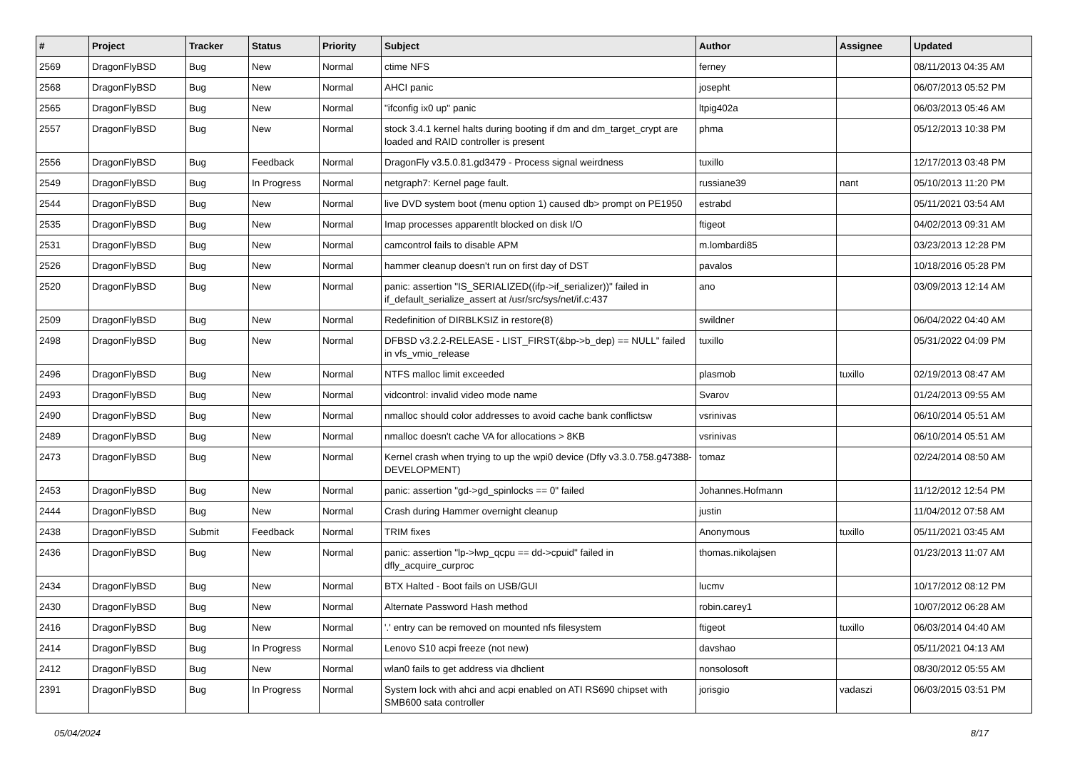| # | Project | Tracker | Status | Priority | Subject | Author | Assignee | Updated |
| --- | --- | --- | --- | --- | --- | --- | --- | --- |
| 2569 | DragonFlyBSD | Bug | New | Normal | ctime NFS | ferney | | 08/11/2013 04:35 AM |
| 2568 | DragonFlyBSD | Bug | New | Normal | AHCI panic | josepht | | 06/07/2013 05:52 PM |
| 2565 | DragonFlyBSD | Bug | New | Normal | "ifconfig ix0 up" panic | ltpig402a | | 06/03/2013 05:46 AM |
| 2557 | DragonFlyBSD | Bug | New | Normal | stock 3.4.1 kernel halts during booting if dm and dm_target_crypt are loaded and RAID controller is present | phma | | 05/12/2013 10:38 PM |
| 2556 | DragonFlyBSD | Bug | Feedback | Normal | DragonFly v3.5.0.81.gd3479 - Process signal weirdness | tuxillo | | 12/17/2013 03:48 PM |
| 2549 | DragonFlyBSD | Bug | In Progress | Normal | netgraph7: Kernel page fault. | russiane39 | nant | 05/10/2013 11:20 PM |
| 2544 | DragonFlyBSD | Bug | New | Normal | live DVD system boot (menu option 1) caused db> prompt on PE1950 | estrabd | | 05/11/2021 03:54 AM |
| 2535 | DragonFlyBSD | Bug | New | Normal | Imap processes apparentlt blocked on disk I/O | ftigeot | | 04/02/2013 09:31 AM |
| 2531 | DragonFlyBSD | Bug | New | Normal | camcontrol fails to disable APM | m.lombardi85 | | 03/23/2013 12:28 PM |
| 2526 | DragonFlyBSD | Bug | New | Normal | hammer cleanup doesn't run on first day of DST | pavalos | | 10/18/2016 05:28 PM |
| 2520 | DragonFlyBSD | Bug | New | Normal | panic: assertion "IS_SERIALIZED((ifp->if_serializer))" failed in if_default_serialize_assert at /usr/src/sys/net/if.c:437 | ano | | 03/09/2013 12:14 AM |
| 2509 | DragonFlyBSD | Bug | New | Normal | Redefinition of DIRBLKSIZ in restore(8) | swildner | | 06/04/2022 04:40 AM |
| 2498 | DragonFlyBSD | Bug | New | Normal | DFBSD v3.2.2-RELEASE - LIST_FIRST(&bp->b_dep) == NULL" failed in vfs_vmio_release | tuxillo | | 05/31/2022 04:09 PM |
| 2496 | DragonFlyBSD | Bug | New | Normal | NTFS malloc limit exceeded | plasmob | tuxillo | 02/19/2013 08:47 AM |
| 2493 | DragonFlyBSD | Bug | New | Normal | vidcontrol: invalid video mode name | Svarov | | 01/24/2013 09:55 AM |
| 2490 | DragonFlyBSD | Bug | New | Normal | nmalloc should color addresses to avoid cache bank conflictsw | vsrinivas | | 06/10/2014 05:51 AM |
| 2489 | DragonFlyBSD | Bug | New | Normal | nmalloc doesn't cache VA for allocations > 8KB | vsrinivas | | 06/10/2014 05:51 AM |
| 2473 | DragonFlyBSD | Bug | New | Normal | Kernel crash when trying to up the wpi0 device (Dfly v3.3.0.758.g47388-DEVELOPMENT) | tomaz | | 02/24/2014 08:50 AM |
| 2453 | DragonFlyBSD | Bug | New | Normal | panic: assertion "gd->gd_spinlocks == 0" failed | Johannes.Hofmann | | 11/12/2012 12:54 PM |
| 2444 | DragonFlyBSD | Bug | New | Normal | Crash during Hammer overnight cleanup | justin | | 11/04/2012 07:58 AM |
| 2438 | DragonFlyBSD | Submit | Feedback | Normal | TRIM fixes | Anonymous | tuxillo | 05/11/2021 03:45 AM |
| 2436 | DragonFlyBSD | Bug | New | Normal | panic: assertion "lp->lwp_qcpu == dd->cpuid" failed in dfly_acquire_curproc | thomas.nikolajsen | | 01/23/2013 11:07 AM |
| 2434 | DragonFlyBSD | Bug | New | Normal | BTX Halted - Boot fails on USB/GUI | lucmv | | 10/17/2012 08:12 PM |
| 2430 | DragonFlyBSD | Bug | New | Normal | Alternate Password Hash method | robin.carey1 | | 10/07/2012 06:28 AM |
| 2416 | DragonFlyBSD | Bug | New | Normal | '.' entry can be removed on mounted nfs filesystem | ftigeot | tuxillo | 06/03/2014 04:40 AM |
| 2414 | DragonFlyBSD | Bug | In Progress | Normal | Lenovo S10 acpi freeze (not new) | davshao | | 05/11/2021 04:13 AM |
| 2412 | DragonFlyBSD | Bug | New | Normal | wlan0 fails to get address via dhclient | nonsolosoft | | 08/30/2012 05:55 AM |
| 2391 | DragonFlyBSD | Bug | In Progress | Normal | System lock with ahci and acpi enabled on ATI RS690 chipset with SMB600 sata controller | jorisgio | vadaszi | 06/03/2015 03:51 PM |
05/04/2024 8/17